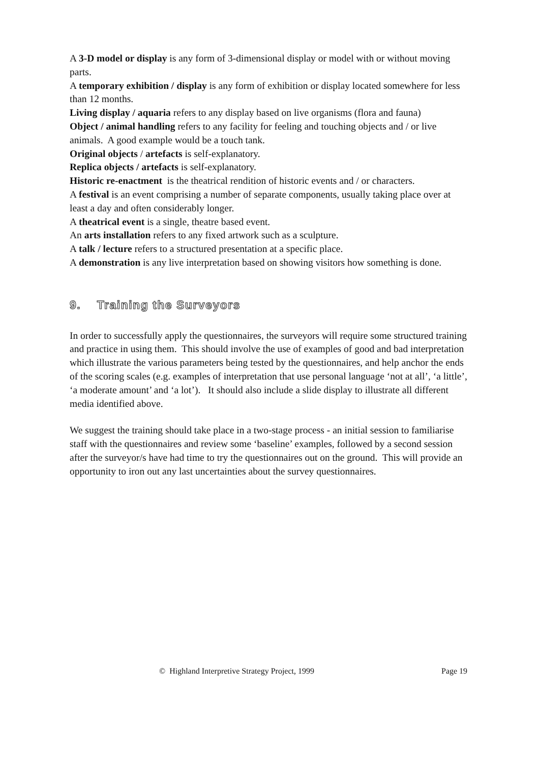A 3-D model or display is any form of 3-dimensional display or model with or without moving parts.
A temporary exhibition / display is any form of exhibition or display located somewhere for less than 12 months.
Living display / aquaria refers to any display based on live organisms (flora and fauna)
Object / animal handling refers to any facility for feeling and touching objects and / or live animals. A good example would be a touch tank.
Original objects / artefacts is self-explanatory.
Replica objects / artefacts is self-explanatory.
Historic re-enactment is the theatrical rendition of historic events and / or characters.
A festival is an event comprising a number of separate components, usually taking place over at least a day and often considerably longer.
A theatrical event is a single, theatre based event.
An arts installation refers to any fixed artwork such as a sculpture.
A talk / lecture refers to a structured presentation at a specific place.
A demonstration is any live interpretation based on showing visitors how something is done.
9. Training the Surveyors
In order to successfully apply the questionnaires, the surveyors will require some structured training and practice in using them. This should involve the use of examples of good and bad interpretation which illustrate the various parameters being tested by the questionnaires, and help anchor the ends of the scoring scales (e.g. examples of interpretation that use personal language ‘not at all’, ‘a little’, ‘a moderate amount’ and ‘a lot’). It should also include a slide display to illustrate all different media identified above.
We suggest the training should take place in a two-stage process - an initial session to familiarise staff with the questionnaires and review some ‘baseline’ examples, followed by a second session after the surveyor/s have had time to try the questionnaires out on the ground. This will provide an opportunity to iron out any last uncertainties about the survey questionnaires.
© Highland Interpretive Strategy Project, 1999 Page 19